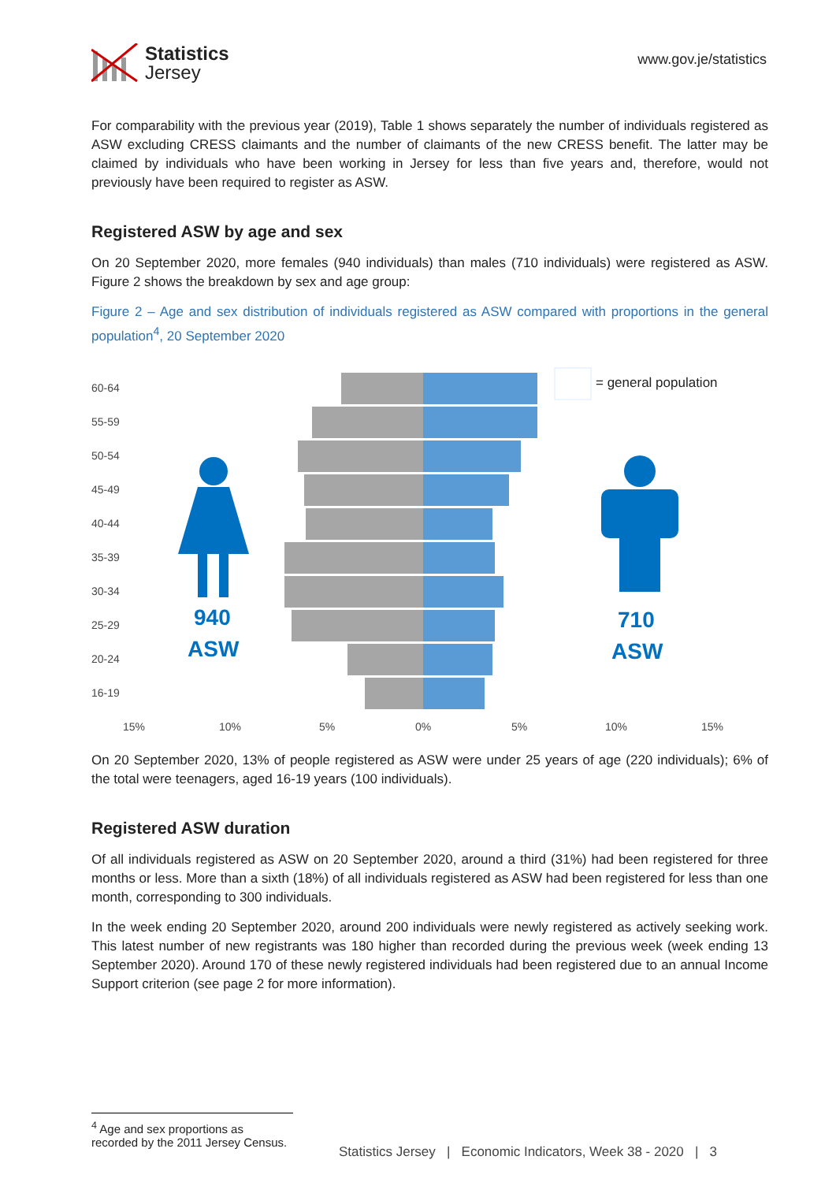Statistics
Jersey
www.gov.je/statistics
For comparability with the previous year (2019), Table 1 shows separately the number of individuals registered as ASW excluding CRESS claimants and the number of claimants of the new CRESS benefit. The latter may be claimed by individuals who have been working in Jersey for less than five years and, therefore, would not previously have been required to register as ASW.
Registered ASW by age and sex
On 20 September 2020, more females (940 individuals) than males (710 individuals) were registered as ASW. Figure 2 shows the breakdown by sex and age group:
Figure 2 – Age and sex distribution of individuals registered as ASW compared with proportions in the general population<sup>4</sup>, 20 September 2020
= general population
60-64
55-59
50-54
45-49
40-44
35-39
30-34
25-29
20-24
16-19
15%
10%
5%
0%
5%
10%
15%
940
ASW
710
ASW
On 20 September 2020, 13% of people registered as ASW were under 25 years of age (220 individuals); 6% of the total were teenagers, aged 16-19 years (100 individuals).
Registered ASW duration
Of all individuals registered as ASW on 20 September 2020, around a third (31%) had been registered for three months or less. More than a sixth (18%) of all individuals registered as ASW had been registered for less than one month, corresponding to 300 individuals.
In the week ending 20 September 2020, around 200 individuals were newly registered as actively seeking work. This latest number of new registrants was 180 higher than recorded during the previous week (week ending 13 September 2020). Around 170 of these newly registered individuals had been registered due to an annual Income Support criterion (see page 2 for more information).
<sup>4</sup> Age and sex proportions as recorded by the 2011 Jersey Census.
Statistics Jersey | Economic Indicators, Week 38 - 2020 | 3